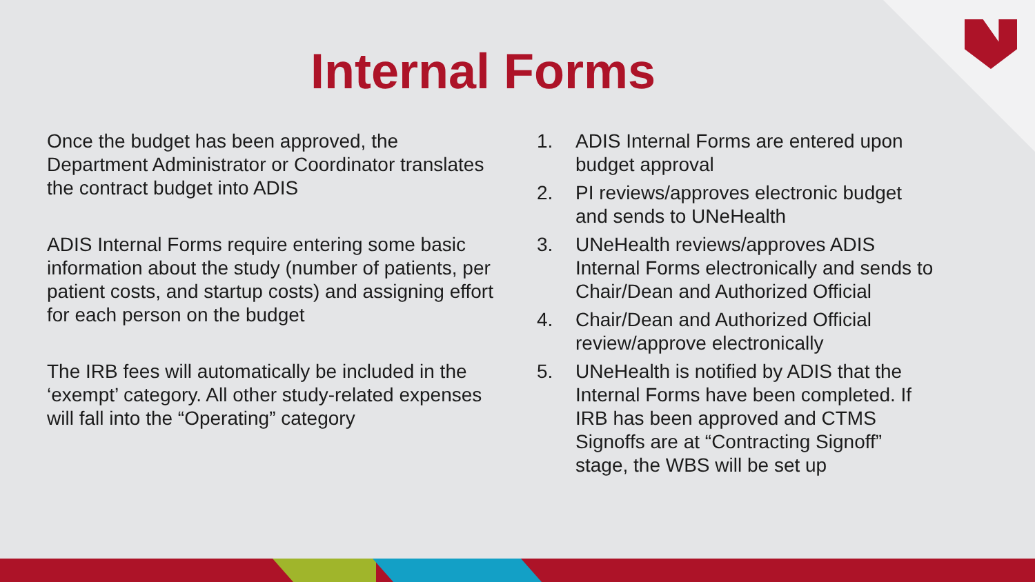Internal Forms
Once the budget has been approved, the Department Administrator or Coordinator translates the contract budget into ADIS
ADIS Internal Forms require entering some basic information about the study (number of patients, per patient costs, and startup costs) and assigning effort for each person on the budget
The IRB fees will automatically be included in the ‘exempt’ category. All other study-related expenses will fall into the “Operating” category
1. ADIS Internal Forms are entered upon budget approval
2. PI reviews/approves electronic budget and sends to UNeHealth
3. UNeHealth reviews/approves ADIS Internal Forms electronically and sends to Chair/Dean and Authorized Official
4. Chair/Dean and Authorized Official review/approve electronically
5. UNeHealth is notified by ADIS that the Internal Forms have been completed. If IRB has been approved and CTMS Signoffs are at “Contracting Signoff” stage, the WBS will be set up